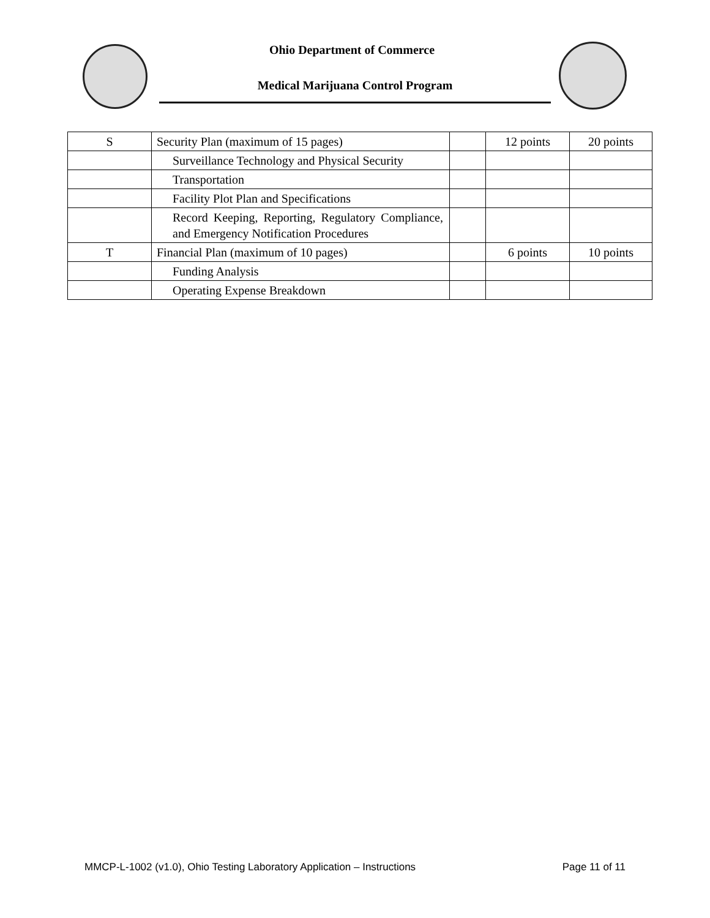Ohio Department of Commerce
Medical Marijuana Control Program
| S | Security Plan (maximum of 15 pages) | | 12 points | 20 points |
| | Surveillance Technology and Physical Security | | | |
| | Transportation | | | |
| | Facility Plot Plan and Specifications | | | |
| | Record Keeping, Reporting, Regulatory Compliance, and Emergency Notification Procedures | | | |
| T | Financial Plan (maximum of 10 pages) | | 6 points | 10 points |
| | Funding Analysis | | | |
| | Operating Expense Breakdown | | | |
MMCP-L-1002 (v1.0), Ohio Testing Laboratory Application – Instructions Page 11 of 11